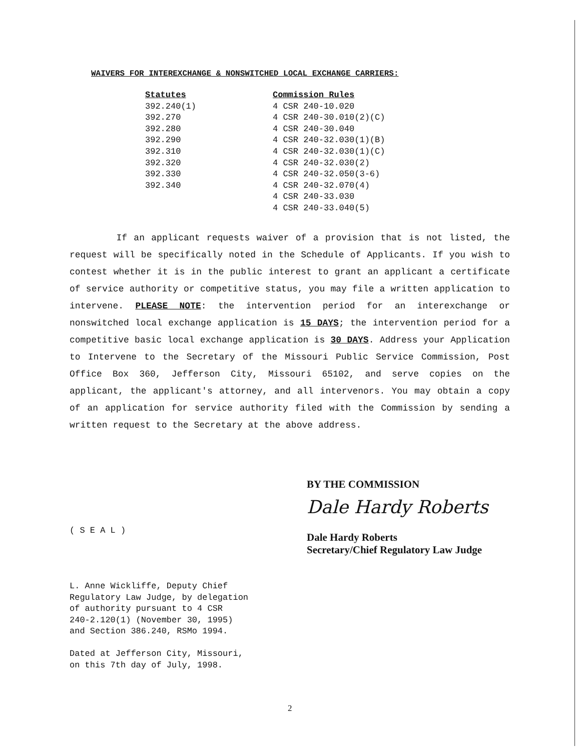WAIVERS FOR INTEREXCHANGE & NONSWITCHED LOCAL EXCHANGE CARRIERS:
| Statutes | Commission Rules |
| --- | --- |
| 392.240(1) | 4 CSR 240-10.020 |
| 392.270 | 4 CSR 240-30.010(2)(C) |
| 392.280 | 4 CSR 240-30.040 |
| 392.290 | 4 CSR 240-32.030(1)(B) |
| 392.310 | 4 CSR 240-32.030(1)(C) |
| 392.320 | 4 CSR 240-32.030(2) |
| 392.330 | 4 CSR 240-32.050(3-6) |
| 392.340 | 4 CSR 240-32.070(4) |
| | 4 CSR 240-33.030 |
| | 4 CSR 240-33.040(5) |
If an applicant requests waiver of a provision that is not listed, the request will be specifically noted in the Schedule of Applicants. If you wish to contest whether it is in the public interest to grant an applicant a certificate of service authority or competitive status, you may file a written application to intervene. PLEASE NOTE: the intervention period for an interexchange or nonswitched local exchange application is 15 DAYS; the intervention period for a competitive basic local exchange application is 30 DAYS. Address your Application to Intervene to the Secretary of the Missouri Public Service Commission, Post Office Box 360, Jefferson City, Missouri 65102, and serve copies on the applicant, the applicant's attorney, and all intervenors. You may obtain a copy of an application for service authority filed with the Commission by sending a written request to the Secretary at the above address.
BY THE COMMISSION
Dale Hardy Roberts
Dale Hardy Roberts
Secretary/Chief Regulatory Law Judge
( S E A L )
L. Anne Wickliffe, Deputy Chief
Regulatory Law Judge, by delegation
of authority pursuant to 4 CSR
240-2.120(1) (November 30, 1995)
and Section 386.240, RSMo 1994.
Dated at Jefferson City, Missouri,
on this 7th day of July, 1998.
2